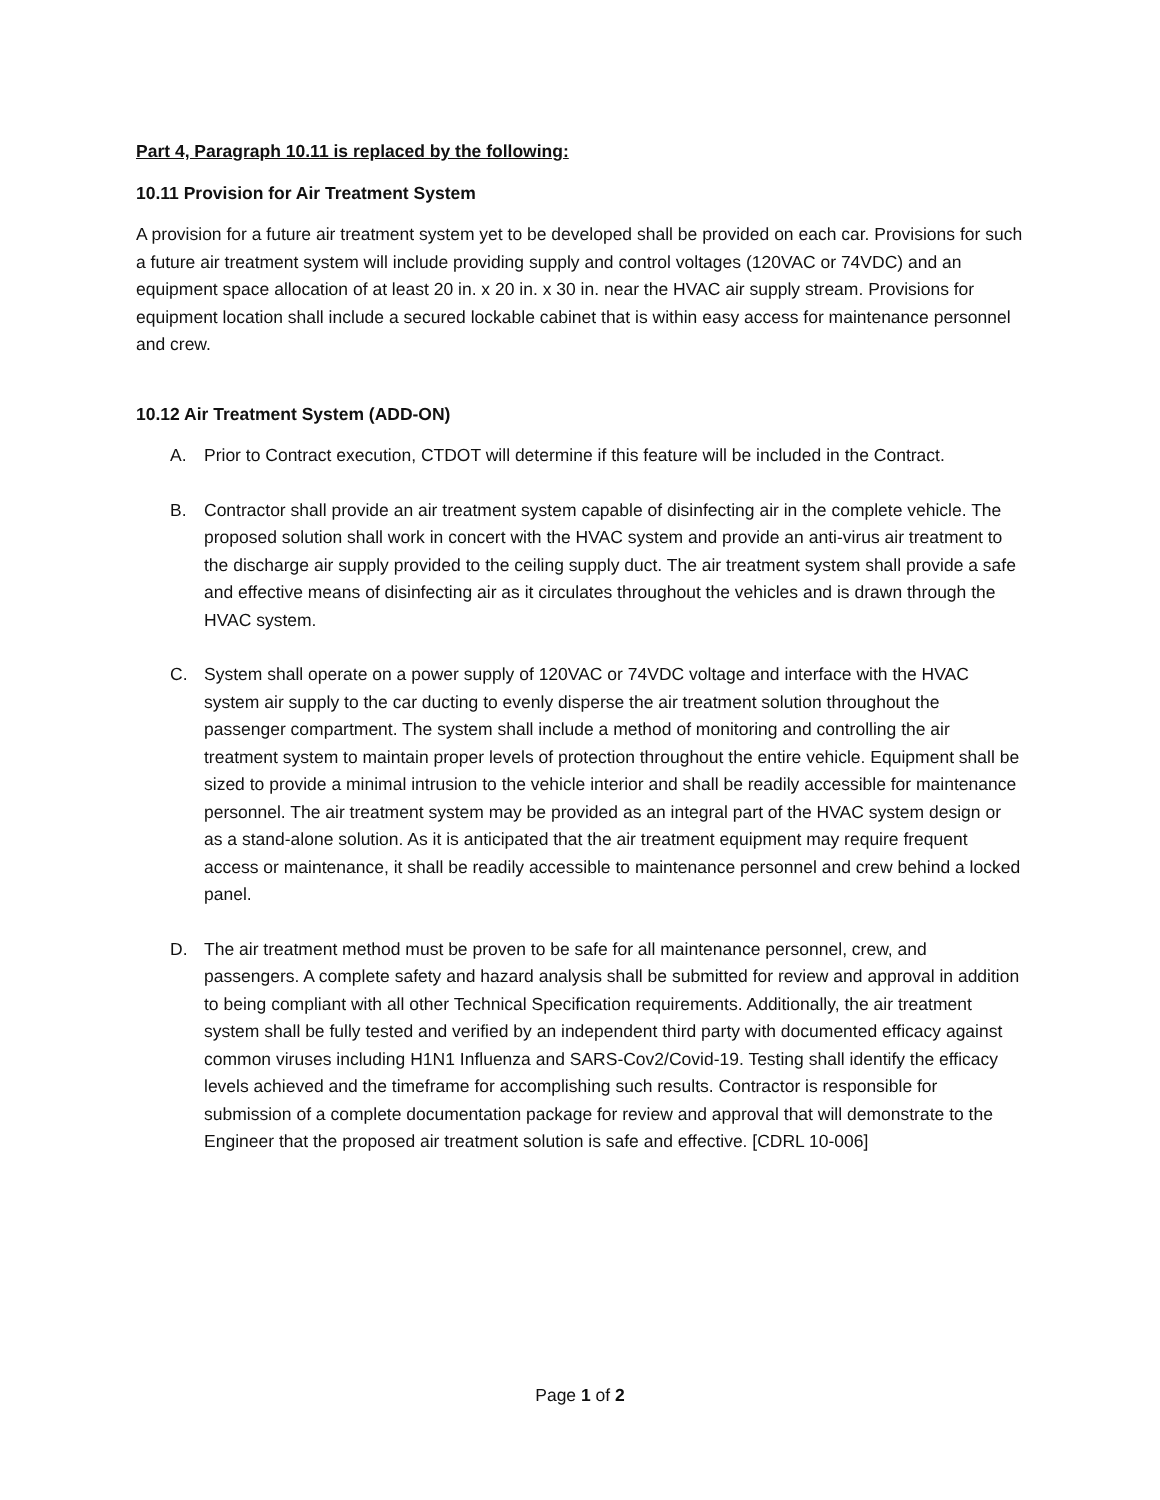Part 4, Paragraph 10.11 is replaced by the following:
10.11 Provision for Air Treatment System
A provision for a future air treatment system yet to be developed shall be provided on each car. Provisions for such a future air treatment system will include providing supply and control voltages (120VAC or 74VDC) and an equipment space allocation of at least 20 in. x 20 in. x 30 in. near the HVAC air supply stream. Provisions for equipment location shall include a secured lockable cabinet that is within easy access for maintenance personnel and crew.
10.12 Air Treatment System (ADD-ON)
A. Prior to Contract execution, CTDOT will determine if this feature will be included in the Contract.
B. Contractor shall provide an air treatment system capable of disinfecting air in the complete vehicle. The proposed solution shall work in concert with the HVAC system and provide an anti-virus air treatment to the discharge air supply provided to the ceiling supply duct. The air treatment system shall provide a safe and effective means of disinfecting air as it circulates throughout the vehicles and is drawn through the HVAC system.
C. System shall operate on a power supply of 120VAC or 74VDC voltage and interface with the HVAC system air supply to the car ducting to evenly disperse the air treatment solution throughout the passenger compartment. The system shall include a method of monitoring and controlling the air treatment system to maintain proper levels of protection throughout the entire vehicle. Equipment shall be sized to provide a minimal intrusion to the vehicle interior and shall be readily accessible for maintenance personnel. The air treatment system may be provided as an integral part of the HVAC system design or as a stand-alone solution. As it is anticipated that the air treatment equipment may require frequent access or maintenance, it shall be readily accessible to maintenance personnel and crew behind a locked panel.
D. The air treatment method must be proven to be safe for all maintenance personnel, crew, and passengers. A complete safety and hazard analysis shall be submitted for review and approval in addition to being compliant with all other Technical Specification requirements. Additionally, the air treatment system shall be fully tested and verified by an independent third party with documented efficacy against common viruses including H1N1 Influenza and SARS-Cov2/Covid-19. Testing shall identify the efficacy levels achieved and the timeframe for accomplishing such results. Contractor is responsible for submission of a complete documentation package for review and approval that will demonstrate to the Engineer that the proposed air treatment solution is safe and effective. [CDRL 10-006]
Page 1 of 2